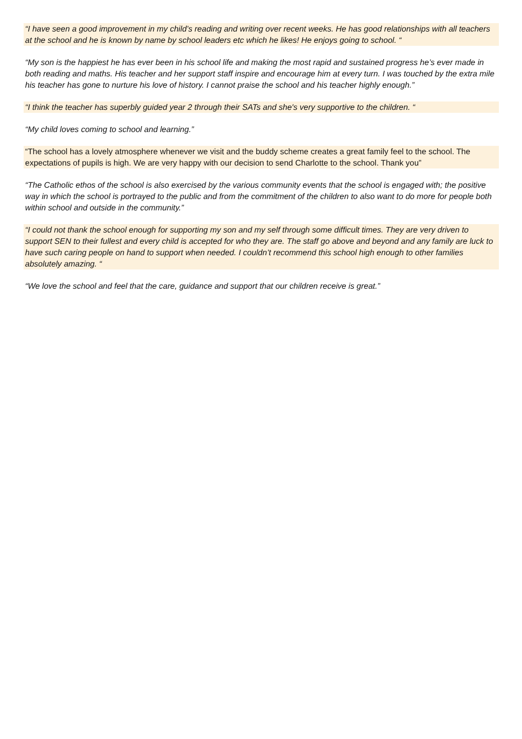“I have seen a good improvement in my child’s reading and writing over recent weeks. He has good relationships with all teachers at the school and he is known by name by school leaders etc which he likes! He enjoys going to school. “
“My son is the happiest he has ever been in his school life and making the most rapid and sustained progress he’s ever made in both reading and maths. His teacher and her support staff inspire and encourage him at every turn. I was touched by the extra mile his teacher has gone to nurture his love of history. I cannot praise the school and his teacher highly enough.”
“I think the teacher has superbly guided year 2 through their SATs and she's very supportive to the children. “
“My child loves coming to school and learning.”
“The school has a lovely atmosphere whenever we visit and the buddy scheme creates a great family feel to the school. The expectations of pupils is high. We are very happy with our decision to send Charlotte to the school. Thank you”
“The Catholic ethos of the school is also exercised by the various community events that the school is engaged with; the positive way in which the school is portrayed to the public and from the commitment of the children to also want to do more for people both within school and outside in the community.”
“I could not thank the school enough for supporting my son and my self through some difficult times. They are very driven to support SEN to their fullest and every child is accepted for who they are. The staff go above and beyond and any family are luck to have such caring people on hand to support when needed. I couldn’t recommend this school high enough to other families absolutely amazing. “
“We love the school and feel that the care, guidance and support that our children receive is great.”